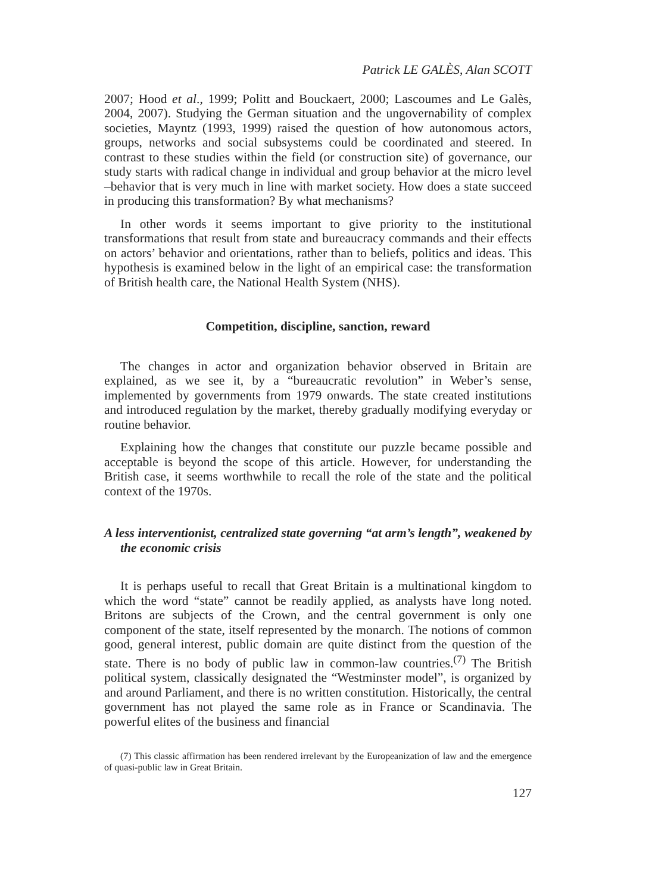Patrick LE GALÈS, Alan SCOTT
2007; Hood et al., 1999; Politt and Bouckaert, 2000; Lascoumes and Le Galès, 2004, 2007). Studying the German situation and the ungovernability of complex societies, Mayntz (1993, 1999) raised the question of how autonomous actors, groups, networks and social subsystems could be coordinated and steered. In contrast to these studies within the field (or construction site) of governance, our study starts with radical change in individual and group behavior at the micro level –behavior that is very much in line with market society. How does a state succeed in producing this transformation? By what mechanisms?
In other words it seems important to give priority to the institutional transformations that result from state and bureaucracy commands and their effects on actors’ behavior and orientations, rather than to beliefs, politics and ideas. This hypothesis is examined below in the light of an empirical case: the transformation of British health care, the National Health System (NHS).
Competition, discipline, sanction, reward
The changes in actor and organization behavior observed in Britain are explained, as we see it, by a “bureaucratic revolution” in Weber’s sense, implemented by governments from 1979 onwards. The state created institutions and introduced regulation by the market, thereby gradually modifying everyday or routine behavior.
Explaining how the changes that constitute our puzzle became possible and acceptable is beyond the scope of this article. However, for understanding the British case, it seems worthwhile to recall the role of the state and the political context of the 1970s.
A less interventionist, centralized state governing “at arm’s length”, weakened by the economic crisis
It is perhaps useful to recall that Great Britain is a multinational kingdom to which the word “state” cannot be readily applied, as analysts have long noted. Britons are subjects of the Crown, and the central government is only one component of the state, itself represented by the monarch. The notions of common good, general interest, public domain are quite distinct from the question of the state. There is no body of public law in common-law countries.<sup>(7)</sup> The British political system, classically designated the “Westminster model”, is organized by and around Parliament, and there is no written constitution. Historically, the central government has not played the same role as in France or Scandinavia. The powerful elites of the business and financial
(7) This classic affirmation has been rendered irrelevant by the Europeanization of law and the emergence of quasi-public law in Great Britain.
127